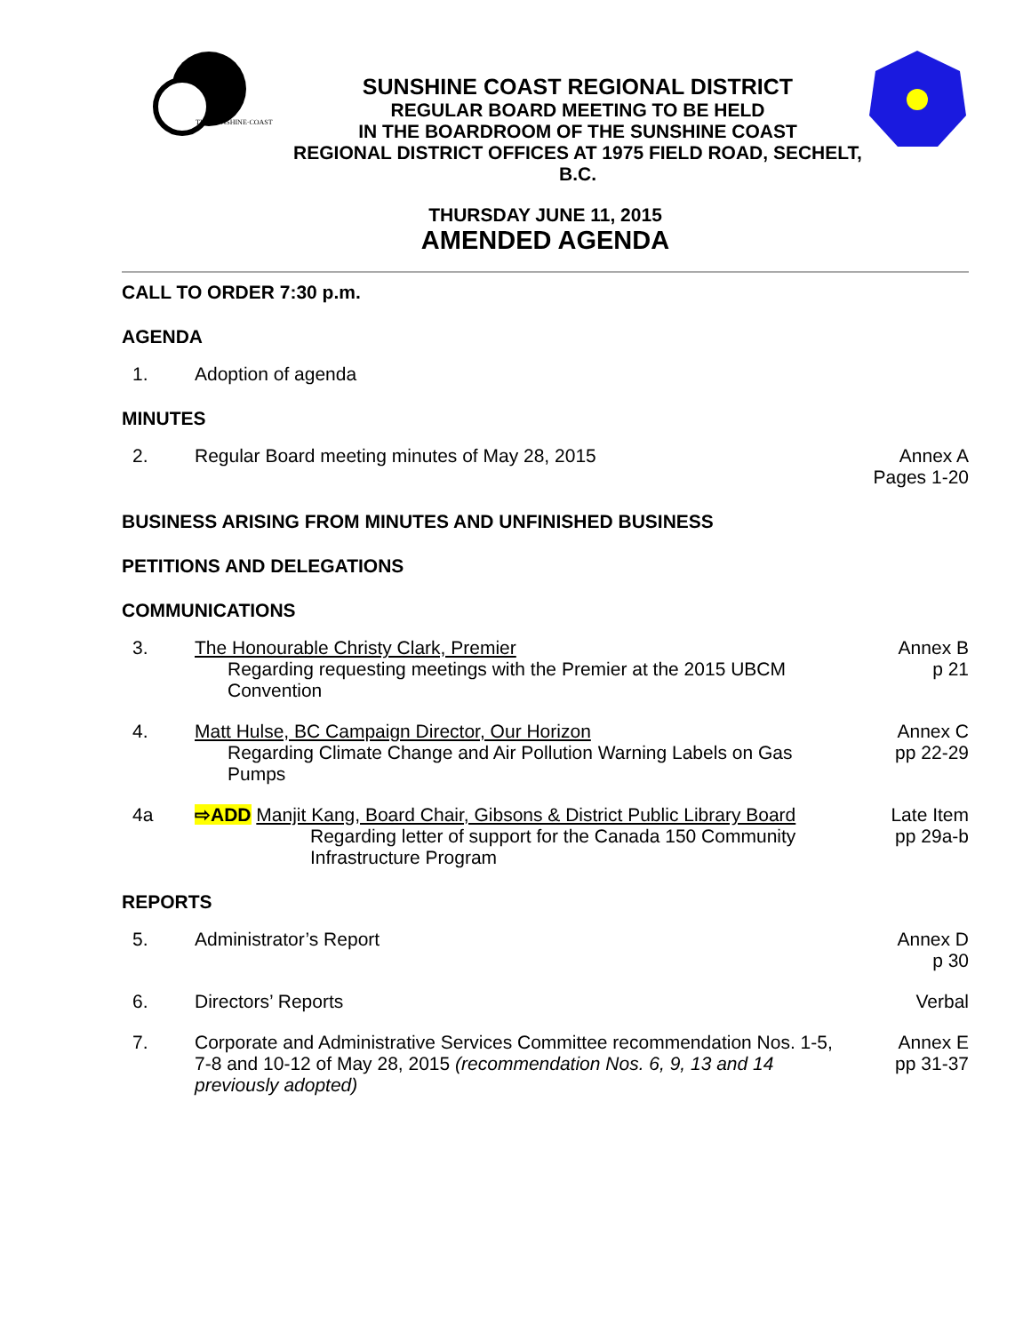THE·SUNSHINE·COAST
SUNSHINE COAST REGIONAL DISTRICT
REGULAR BOARD MEETING TO BE HELD
IN THE BOARDROOM OF THE SUNSHINE COAST
REGIONAL DISTRICT OFFICES AT 1975 FIELD ROAD, SECHELT, B.C.
THURSDAY JUNE 11, 2015
AMENDED AGENDA
CALL TO ORDER 7:30 p.m.
AGENDA
1. Adoption of agenda
MINUTES
2. Regular Board meeting minutes of May 28, 2015
Annex A
Pages 1-20
BUSINESS ARISING FROM MINUTES AND UNFINISHED BUSINESS
PETITIONS AND DELEGATIONS
COMMUNICATIONS
3. The Honourable Christy Clark, Premier
Regarding requesting meetings with the Premier at the 2015 UBCM Convention
Annex B
p 21
4. Matt Hulse, BC Campaign Director, Our Horizon
Regarding Climate Change and Air Pollution Warning Labels on Gas Pumps
Annex C
pp 22-29
4a ⇨ADD Manjit Kang, Board Chair, Gibsons & District Public Library Board
Regarding letter of support for the Canada 150 Community Infrastructure Program
Late Item
pp 29a-b
REPORTS
5. Administrator’s Report Annex D
p 30
6. Directors’ Reports Verbal
7. Corporate and Administrative Services Committee recommendation Nos. 1-5, 7-8 and 10-12 of May 28, 2015 (recommendation Nos. 6, 9, 13 and 14 previously adopted)
Annex E
pp 31-37